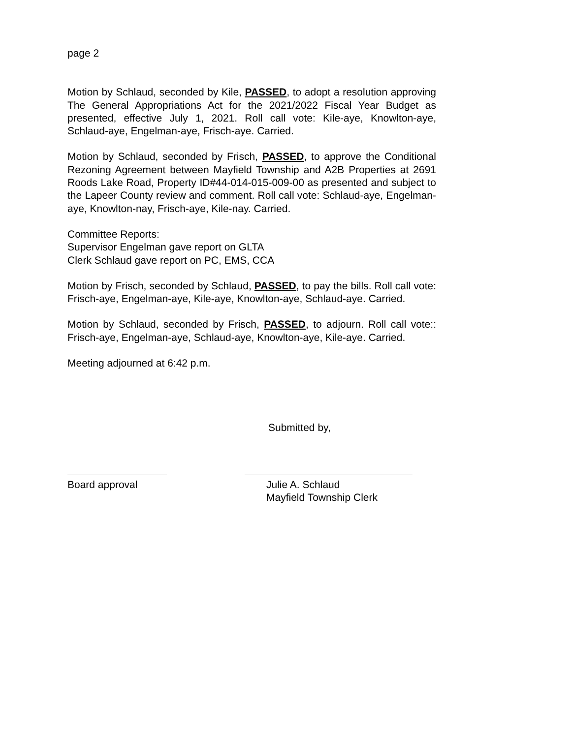page 2
Motion by Schlaud, seconded by Kile, PASSED, to adopt a resolution approving The General Appropriations Act for the 2021/2022 Fiscal Year Budget as presented, effective July 1, 2021. Roll call vote: Kile-aye, Knowlton-aye, Schlaud-aye, Engelman-aye, Frisch-aye. Carried.
Motion by Schlaud, seconded by Frisch, PASSED, to approve the Conditional Rezoning Agreement between Mayfield Township and A2B Properties at 2691 Roods Lake Road, Property ID#44-014-015-009-00 as presented and subject to the Lapeer County review and comment. Roll call vote: Schlaud-aye, Engelman-aye, Knowlton-nay, Frisch-aye, Kile-nay. Carried.
Committee Reports:
Supervisor Engelman gave report on GLTA
Clerk Schlaud gave report on PC, EMS, CCA
Motion by Frisch, seconded by Schlaud, PASSED, to pay the bills. Roll call vote: Frisch-aye, Engelman-aye, Kile-aye, Knowlton-aye, Schlaud-aye. Carried.
Motion by Schlaud, seconded by Frisch, PASSED, to adjourn. Roll call vote:: Frisch-aye, Engelman-aye, Schlaud-aye, Knowlton-aye, Kile-aye. Carried.
Meeting adjourned at 6:42 p.m.
Submitted by,
Board approval Julie A. Schlaud
Mayfield Township Clerk